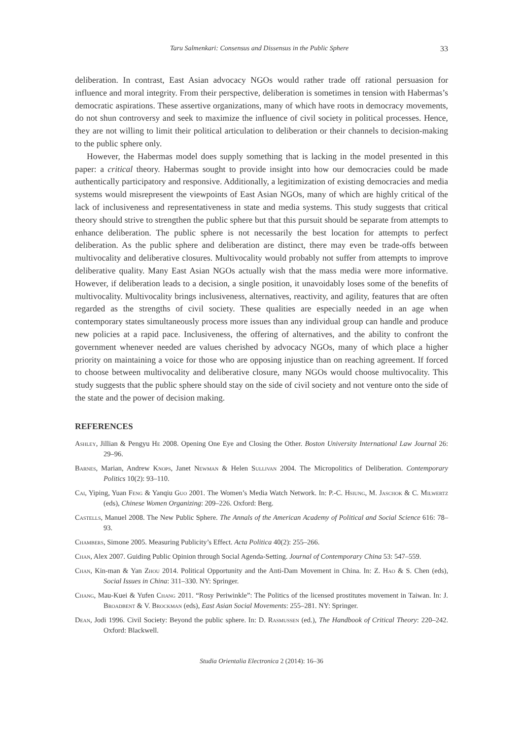Taru Salmenkari: Consensus and Dissensus in the Public Sphere 33
deliberation. In contrast, East Asian advocacy NGOs would rather trade off rational persuasion for influence and moral integrity. From their perspective, deliberation is sometimes in tension with Habermas’s democratic aspirations. These assertive organizations, many of which have roots in democracy movements, do not shun controversy and seek to maximize the influence of civil society in political processes. Hence, they are not willing to limit their political articulation to deliberation or their channels to decision-making to the public sphere only.
However, the Habermas model does supply something that is lacking in the model presented in this paper: a critical theory. Habermas sought to provide insight into how our democracies could be made authentically participatory and responsive. Additionally, a legitimization of existing democracies and media systems would misrepresent the viewpoints of East Asian NGOs, many of which are highly critical of the lack of inclusiveness and representativeness in state and media systems. This study suggests that critical theory should strive to strengthen the public sphere but that this pursuit should be separate from attempts to enhance deliberation. The public sphere is not necessarily the best location for attempts to perfect deliberation. As the public sphere and deliberation are distinct, there may even be trade-offs between multivocality and deliberative closures. Multivocality would probably not suffer from attempts to improve deliberative quality. Many East Asian NGOs actually wish that the mass media were more informative. However, if deliberation leads to a decision, a single position, it unavoidably loses some of the benefits of multivocality. Multivocality brings inclusiveness, alternatives, reactivity, and agility, features that are often regarded as the strengths of civil society. These qualities are especially needed in an age when contemporary states simultaneously process more issues than any individual group can handle and produce new policies at a rapid pace. Inclusiveness, the offering of alternatives, and the ability to confront the government whenever needed are values cherished by advocacy NGOs, many of which place a higher priority on maintaining a voice for those who are opposing injustice than on reaching agreement. If forced to choose between multivocality and deliberative closure, many NGOs would choose multivocality. This study suggests that the public sphere should stay on the side of civil society and not venture onto the side of the state and the power of decision making.
REFERENCES
Ashley, Jillian & Pengyu He 2008. Opening One Eye and Closing the Other. Boston University International Law Journal 26: 29–96.
Barnes, Marian, Andrew Knops, Janet Newman & Helen Sullivan 2004. The Micropolitics of Deliberation. Contemporary Politics 10(2): 93–110.
Cai, Yiping, Yuan Feng & Yanqiu Guo 2001. The Women’s Media Watch Network. In: P.-C. Hsiung, M. Jaschok & C. Milwertz (eds), Chinese Women Organizing: 209–226. Oxford: Berg.
Castells, Manuel 2008. The New Public Sphere. The Annals of the American Academy of Political and Social Science 616: 78–93.
Chambers, Simone 2005. Measuring Publicity’s Effect. Acta Politica 40(2): 255–266.
Chan, Alex 2007. Guiding Public Opinion through Social Agenda-Setting. Journal of Contemporary China 53: 547–559.
Chan, Kin-man & Yan Zhou 2014. Political Opportunity and the Anti-Dam Movement in China. In: Z. Hao & S. Chen (eds), Social Issues in China: 311–330. NY: Springer.
Chang, Mau-Kuei & Yufen Chang 2011. “Rosy Periwinkle”: The Politics of the licensed prostitutes movement in Taiwan. In: J. Broadbent & V. Brockman (eds), East Asian Social Movements: 255–281. NY: Springer.
Dean, Jodi 1996. Civil Society: Beyond the public sphere. In: D. Rasmussen (ed.), The Handbook of Critical Theory: 220–242. Oxford: Blackwell.
Studia Orientalia Electronica 2 (2014): 16–36